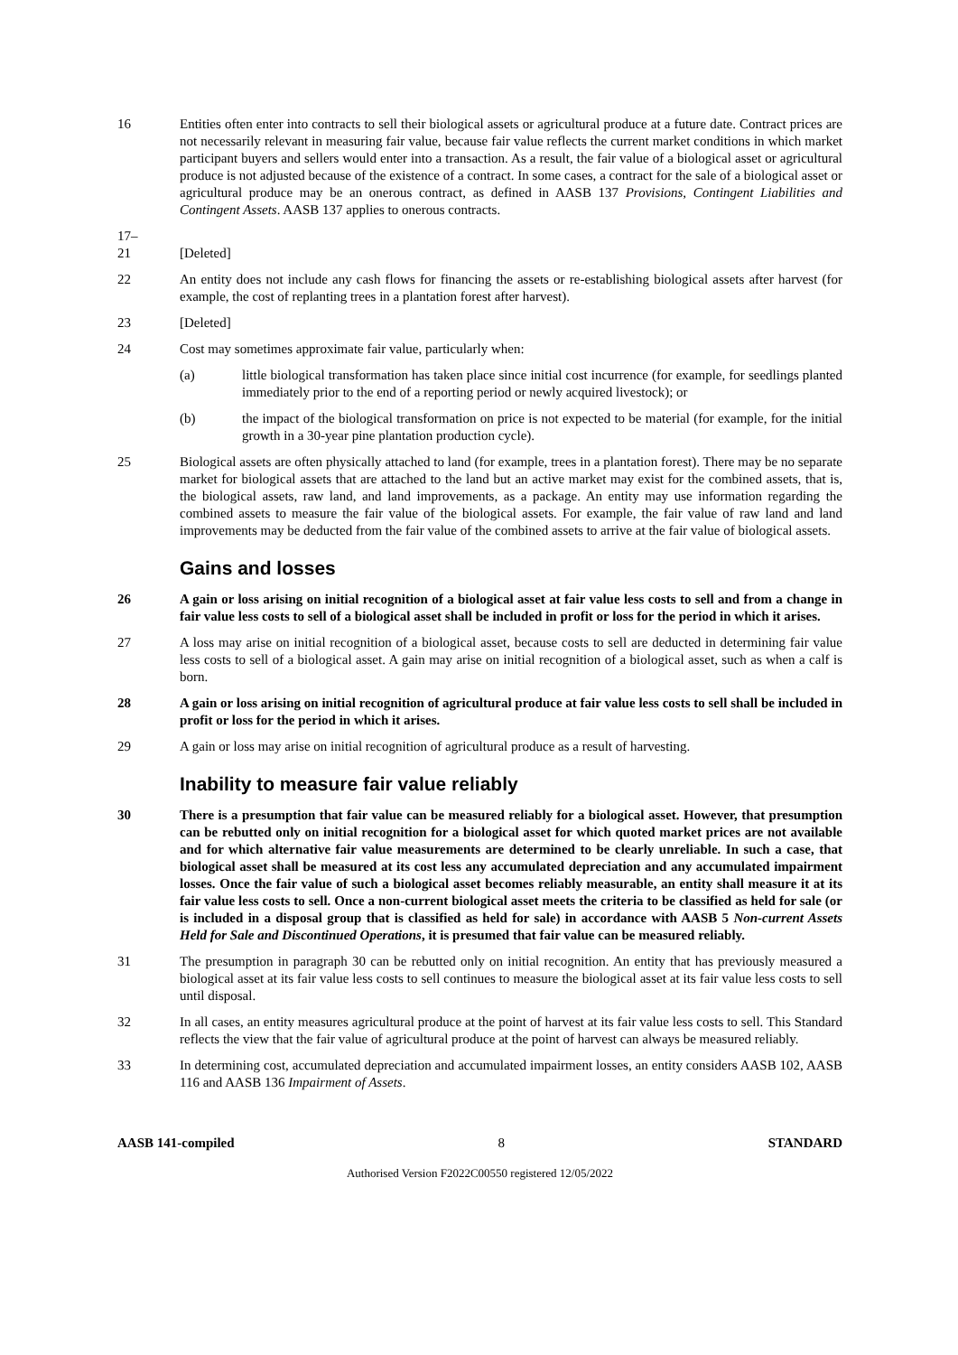16 Entities often enter into contracts to sell their biological assets or agricultural produce at a future date. Contract prices are not necessarily relevant in measuring fair value, because fair value reflects the current market conditions in which market participant buyers and sellers would enter into a transaction. As a result, the fair value of a biological asset or agricultural produce is not adjusted because of the existence of a contract. In some cases, a contract for the sale of a biological asset or agricultural produce may be an onerous contract, as defined in AASB 137 Provisions, Contingent Liabilities and Contingent Assets. AASB 137 applies to onerous contracts.
17–
21
[Deleted]
22 An entity does not include any cash flows for financing the assets or re-establishing biological assets after harvest (for example, the cost of replanting trees in a plantation forest after harvest).
23 [Deleted]
24 Cost may sometimes approximate fair value, particularly when:
(a) little biological transformation has taken place since initial cost incurrence (for example, for seedlings planted immediately prior to the end of a reporting period or newly acquired livestock); or
(b) the impact of the biological transformation on price is not expected to be material (for example, for the initial growth in a 30-year pine plantation production cycle).
25 Biological assets are often physically attached to land (for example, trees in a plantation forest). There may be no separate market for biological assets that are attached to the land but an active market may exist for the combined assets, that is, the biological assets, raw land, and land improvements, as a package. An entity may use information regarding the combined assets to measure the fair value of the biological assets. For example, the fair value of raw land and land improvements may be deducted from the fair value of the combined assets to arrive at the fair value of biological assets.
Gains and losses
26 A gain or loss arising on initial recognition of a biological asset at fair value less costs to sell and from a change in fair value less costs to sell of a biological asset shall be included in profit or loss for the period in which it arises.
27 A loss may arise on initial recognition of a biological asset, because costs to sell are deducted in determining fair value less costs to sell of a biological asset. A gain may arise on initial recognition of a biological asset, such as when a calf is born.
28 A gain or loss arising on initial recognition of agricultural produce at fair value less costs to sell shall be included in profit or loss for the period in which it arises.
29 A gain or loss may arise on initial recognition of agricultural produce as a result of harvesting.
Inability to measure fair value reliably
30 There is a presumption that fair value can be measured reliably for a biological asset. However, that presumption can be rebutted only on initial recognition for a biological asset for which quoted market prices are not available and for which alternative fair value measurements are determined to be clearly unreliable. In such a case, that biological asset shall be measured at its cost less any accumulated depreciation and any accumulated impairment losses. Once the fair value of such a biological asset becomes reliably measurable, an entity shall measure it at its fair value less costs to sell. Once a non-current biological asset meets the criteria to be classified as held for sale (or is included in a disposal group that is classified as held for sale) in accordance with AASB 5 Non-current Assets Held for Sale and Discontinued Operations, it is presumed that fair value can be measured reliably.
31 The presumption in paragraph 30 can be rebutted only on initial recognition. An entity that has previously measured a biological asset at its fair value less costs to sell continues to measure the biological asset at its fair value less costs to sell until disposal.
32 In all cases, an entity measures agricultural produce at the point of harvest at its fair value less costs to sell. This Standard reflects the view that the fair value of agricultural produce at the point of harvest can always be measured reliably.
33 In determining cost, accumulated depreciation and accumulated impairment losses, an entity considers AASB 102, AASB 116 and AASB 136 Impairment of Assets.
AASB 141-compiled 8 STANDARD
Authorised Version F2022C00550 registered 12/05/2022